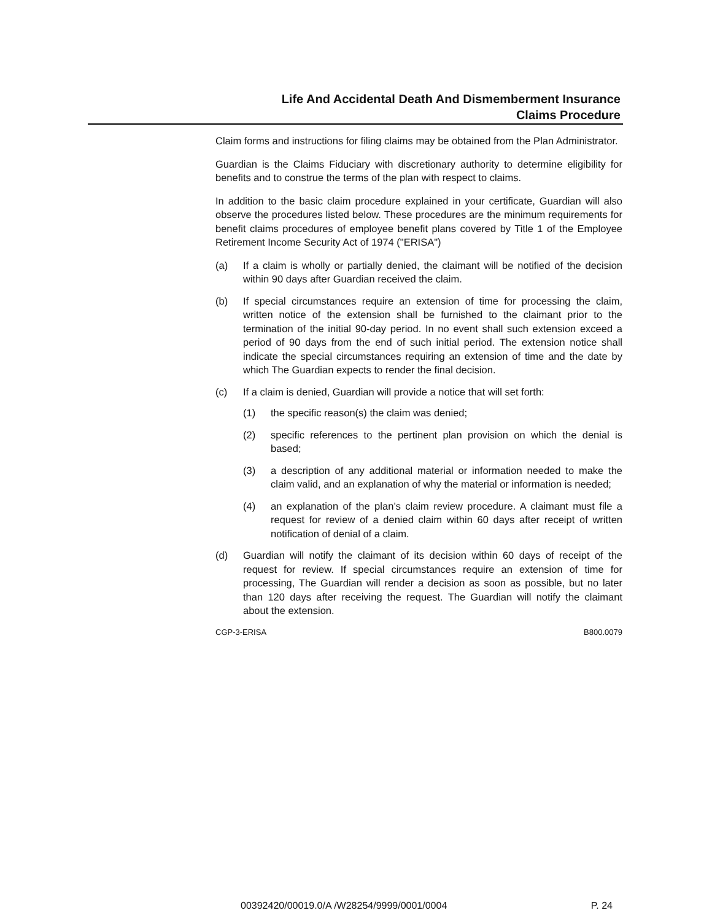Life And Accidental Death And Dismemberment Insurance
Claims Procedure
Claim forms and instructions for filing claims may be obtained from the Plan Administrator.
Guardian is the Claims Fiduciary with discretionary authority to determine eligibility for benefits and to construe the terms of the plan with respect to claims.
In addition to the basic claim procedure explained in your certificate, Guardian will also observe the procedures listed below. These procedures are the minimum requirements for benefit claims procedures of employee benefit plans covered by Title 1 of the Employee Retirement Income Security Act of 1974 ("ERISA")
(a) If a claim is wholly or partially denied, the claimant will be notified of the decision within 90 days after Guardian received the claim.
(b) If special circumstances require an extension of time for processing the claim, written notice of the extension shall be furnished to the claimant prior to the termination of the initial 90-day period. In no event shall such extension exceed a period of 90 days from the end of such initial period. The extension notice shall indicate the special circumstances requiring an extension of time and the date by which The Guardian expects to render the final decision.
(c) If a claim is denied, Guardian will provide a notice that will set forth:
(1) the specific reason(s) the claim was denied;
(2) specific references to the pertinent plan provision on which the denial is based;
(3) a description of any additional material or information needed to make the claim valid, and an explanation of why the material or information is needed;
(4) an explanation of the plan’s claim review procedure. A claimant must file a request for review of a denied claim within 60 days after receipt of written notification of denial of a claim.
(d) Guardian will notify the claimant of its decision within 60 days of receipt of the request for review. If special circumstances require an extension of time for processing, The Guardian will render a decision as soon as possible, but no later than 120 days after receiving the request. The Guardian will notify the claimant about the extension.
CGP-3-ERISA B800.0079
00392420/00019.0/A /W28254/9999/0001/0004 P. 24